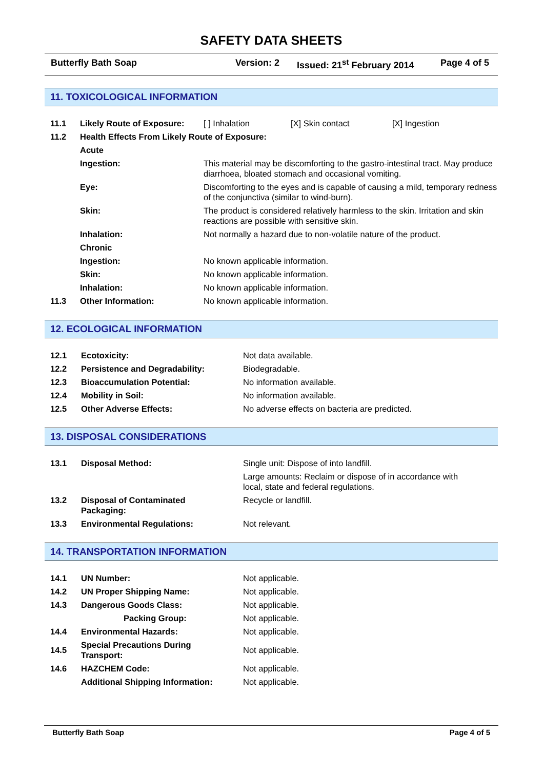SAFETY DATA SHEETS
Butterfly Bath Soap Version: 2 Issued: 21<sup>st</sup> February 2014 Page 4 of 5
11. TOXICOLOGICAL INFORMATION
| 11.1 | Likely Route of Exposure: | [ ] Inhalation | [X] Skin contact | [X] Ingestion |
| 11.2 | Health Effects From Likely Route of Exposure: | | | |
| | Acute | | | |
| | Ingestion: | This material may be discomforting to the gastro-intestinal tract. May produce diarrhoea, bloated stomach and occasional vomiting. | | |
| | Eye: | Discomforting to the eyes and is capable of causing a mild, temporary redness of the conjunctiva (similar to wind-burn). | | |
| | Skin: | The product is considered relatively harmless to the skin. Irritation and skin reactions are possible with sensitive skin. | | |
| | Inhalation: | Not normally a hazard due to non-volatile nature of the product. | | |
| | Chronic | | | |
| | Ingestion: | No known applicable information. | | |
| | Skin: | No known applicable information. | | |
| | Inhalation: | No known applicable information. | | |
| 11.3 | Other Information: | No known applicable information. | | |
12. ECOLOGICAL INFORMATION
| 12.1 | Ecotoxicity: | Not data available. |
| 12.2 | Persistence and Degradability: | Biodegradable. |
| 12.3 | Bioaccumulation Potential: | No information available. |
| 12.4 | Mobility in Soil: | No information available. |
| 12.5 | Other Adverse Effects: | No adverse effects on bacteria are predicted. |
13. DISPOSAL CONSIDERATIONS
| 13.1 | Disposal Method: | Single unit: Dispose of into landfill. |
| | | Large amounts: Reclaim or dispose of in accordance with local, state and federal regulations. |
| 13.2 | Disposal of Contaminated Packaging: | Recycle or landfill. |
| 13.3 | Environmental Regulations: | Not relevant. |
14. TRANSPORTATION INFORMATION
| 14.1 | UN Number: | Not applicable. |
| 14.2 | UN Proper Shipping Name: | Not applicable. |
| 14.3 | Dangerous Goods Class: | Not applicable. |
| | Packing Group: | Not applicable. |
| 14.4 | Environmental Hazards: | Not applicable. |
| 14.5 | Special Precautions During Transport: | Not applicable. |
| 14.6 | HAZCHEM Code: | Not applicable. |
| | Additional Shipping Information: | Not applicable. |
Butterfly Bath Soap Page 4 of 5